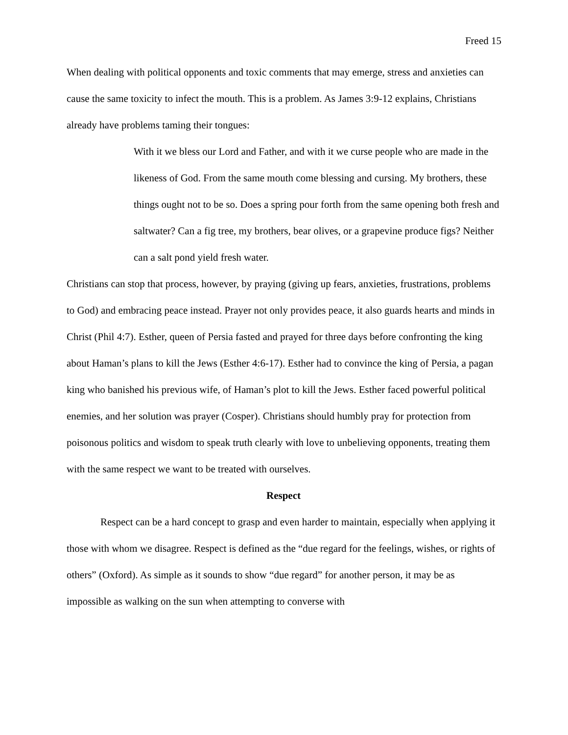Freed 15
When dealing with political opponents and toxic comments that may emerge, stress and anxieties can cause the same toxicity to infect the mouth. This is a problem. As James 3:9-12 explains, Christians already have problems taming their tongues:
With it we bless our Lord and Father, and with it we curse people who are made in the likeness of God. From the same mouth come blessing and cursing. My brothers, these things ought not to be so. Does a spring pour forth from the same opening both fresh and saltwater? Can a fig tree, my brothers, bear olives, or a grapevine produce figs? Neither can a salt pond yield fresh water.
Christians can stop that process, however, by praying (giving up fears, anxieties, frustrations, problems to God) and embracing peace instead. Prayer not only provides peace, it also guards hearts and minds in Christ (Phil 4:7). Esther, queen of Persia fasted and prayed for three days before confronting the king about Haman’s plans to kill the Jews (Esther 4:6-17). Esther had to convince the king of Persia, a pagan king who banished his previous wife, of Haman’s plot to kill the Jews. Esther faced powerful political enemies, and her solution was prayer (Cosper). Christians should humbly pray for protection from poisonous politics and wisdom to speak truth clearly with love to unbelieving opponents, treating them with the same respect we want to be treated with ourselves.
Respect
Respect can be a hard concept to grasp and even harder to maintain, especially when applying it those with whom we disagree. Respect is defined as the “due regard for the feelings, wishes, or rights of others” (Oxford). As simple as it sounds to show “due regard” for another person, it may be as impossible as walking on the sun when attempting to converse with